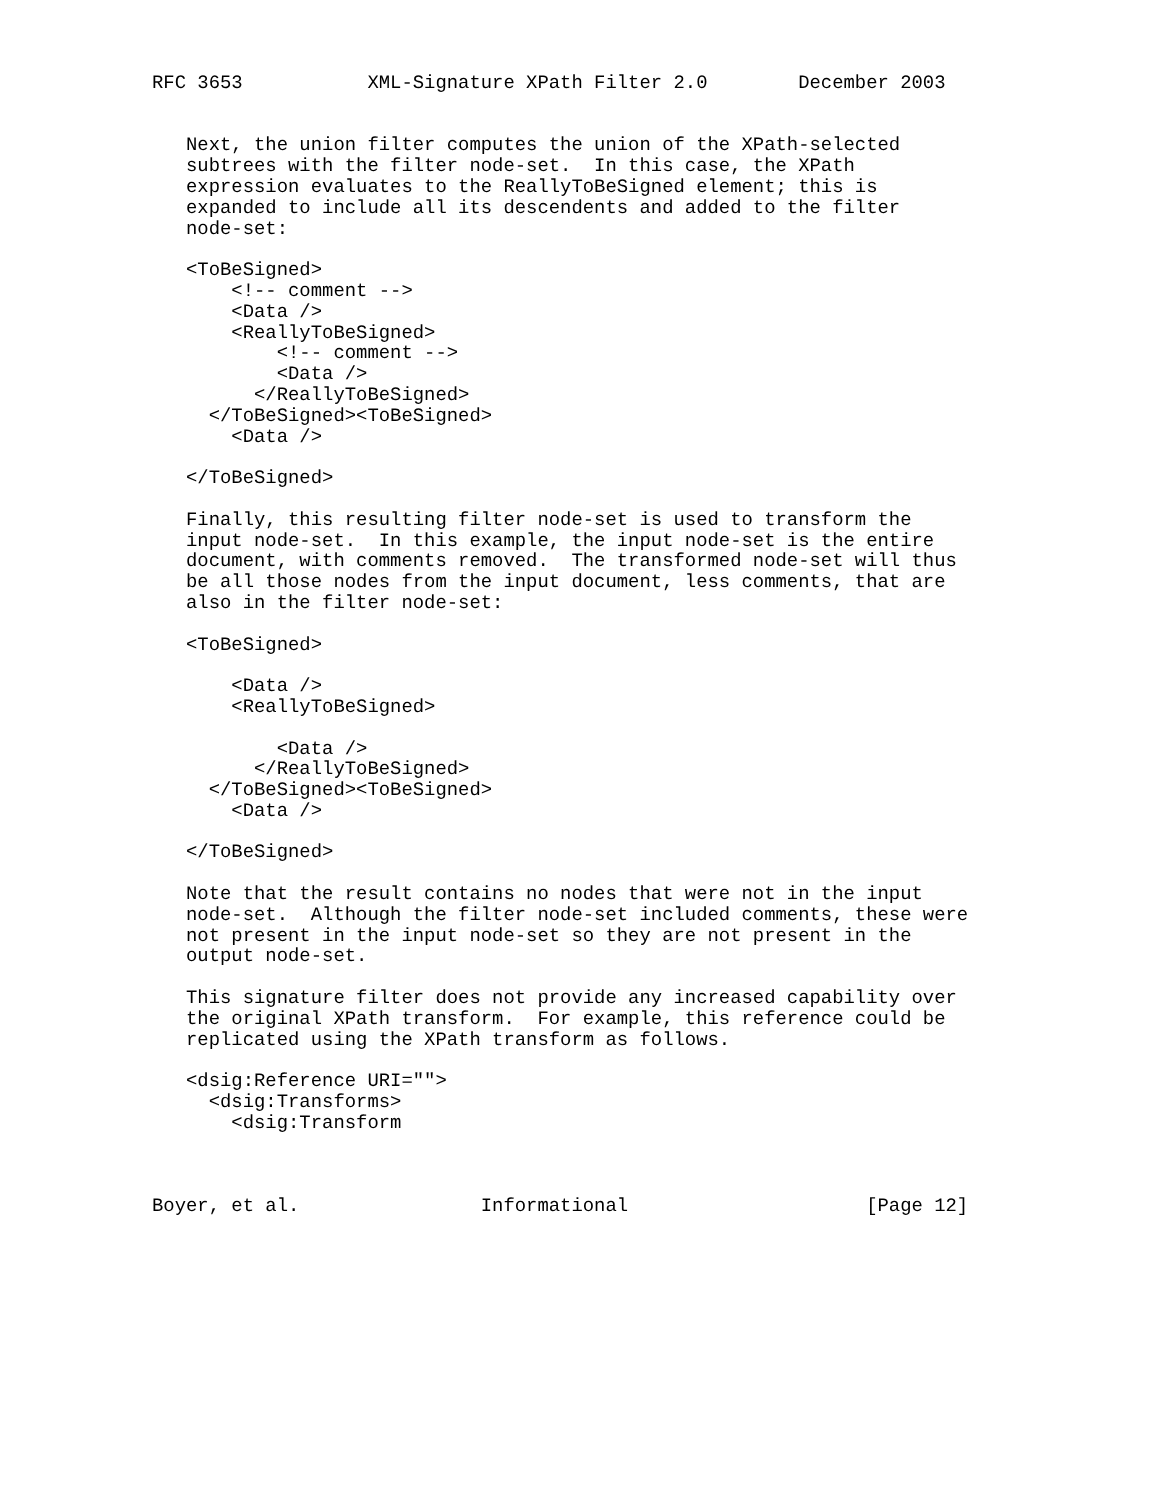RFC 3653           XML-Signature XPath Filter 2.0        December 2003


   Next, the union filter computes the union of the XPath-selected
   subtrees with the filter node-set.  In this case, the XPath
   expression evaluates to the ReallyToBeSigned element; this is
   expanded to include all its descendents and added to the filter
   node-set:

   <ToBeSigned>
       <!-- comment -->
       <Data />
       <ReallyToBeSigned>
           <!-- comment -->
           <Data />
         </ReallyToBeSigned>
     </ToBeSigned><ToBeSigned>
       <Data />

   </ToBeSigned>

   Finally, this resulting filter node-set is used to transform the
   input node-set.  In this example, the input node-set is the entire
   document, with comments removed.  The transformed node-set will thus
   be all those nodes from the input document, less comments, that are
   also in the filter node-set:

   <ToBeSigned>

       <Data />
       <ReallyToBeSigned>

           <Data />
         </ReallyToBeSigned>
     </ToBeSigned><ToBeSigned>
       <Data />

   </ToBeSigned>

   Note that the result contains no nodes that were not in the input
   node-set.  Although the filter node-set included comments, these were
   not present in the input node-set so they are not present in the
   output node-set.

   This signature filter does not provide any increased capability over
   the original XPath transform.  For example, this reference could be
   replicated using the XPath transform as follows.

   <dsig:Reference URI="">
     <dsig:Transforms>
       <dsig:Transform



Boyer, et al.                Informational                     [Page 12]